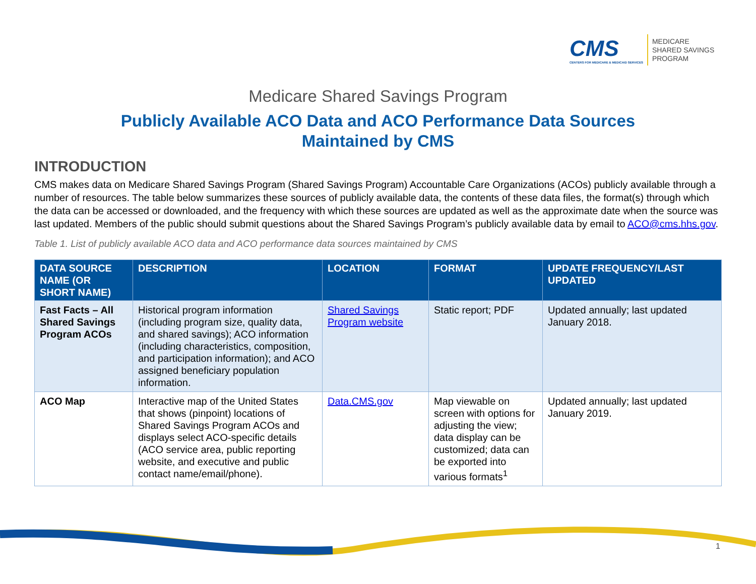CMS
CENTERS FOR MEDICARE & MEDICAID SERVICES
MEDICARE
SHARED SAVINGS
PROGRAM
Medicare Shared Savings Program
Publicly Available ACO Data and ACO Performance Data Sources
Maintained by CMS
INTRODUCTION
CMS makes data on Medicare Shared Savings Program (Shared Savings Program) Accountable Care Organizations (ACOs) publicly available through a number of resources. The table below summarizes these sources of publicly available data, the contents of these data files, the format(s) through which the data can be accessed or downloaded, and the frequency with which these sources are updated as well as the approximate date when the source was last updated. Members of the public should submit questions about the Shared Savings Program’s publicly available data by email to ACO@cms.hhs.gov.
Table 1. List of publicly available ACO data and ACO performance data sources maintained by CMS
| DATA SOURCE NAME (OR SHORT NAME) | DESCRIPTION | LOCATION | FORMAT | UPDATE FREQUENCY/LAST UPDATED |
| --- | --- | --- | --- | --- |
| Fast Facts – All Shared Savings Program ACOs | Historical program information (including program size, quality data, and shared savings); ACO information (including characteristics, composition, and participation information); and ACO assigned beneficiary population information. | Shared Savings Program website | Static report; PDF | Updated annually; last updated January 2018. |
| ACO Map | Interactive map of the United States that shows (pinpoint) locations of Shared Savings Program ACOs and displays select ACO-specific details (ACO service area, public reporting website, and executive and public contact name/email/phone). | Data.CMS.gov | Map viewable on screen with options for adjusting the view; data display can be customized; data can be exported into various formats<sup>1</sup> | Updated annually; last updated January 2019. |
1